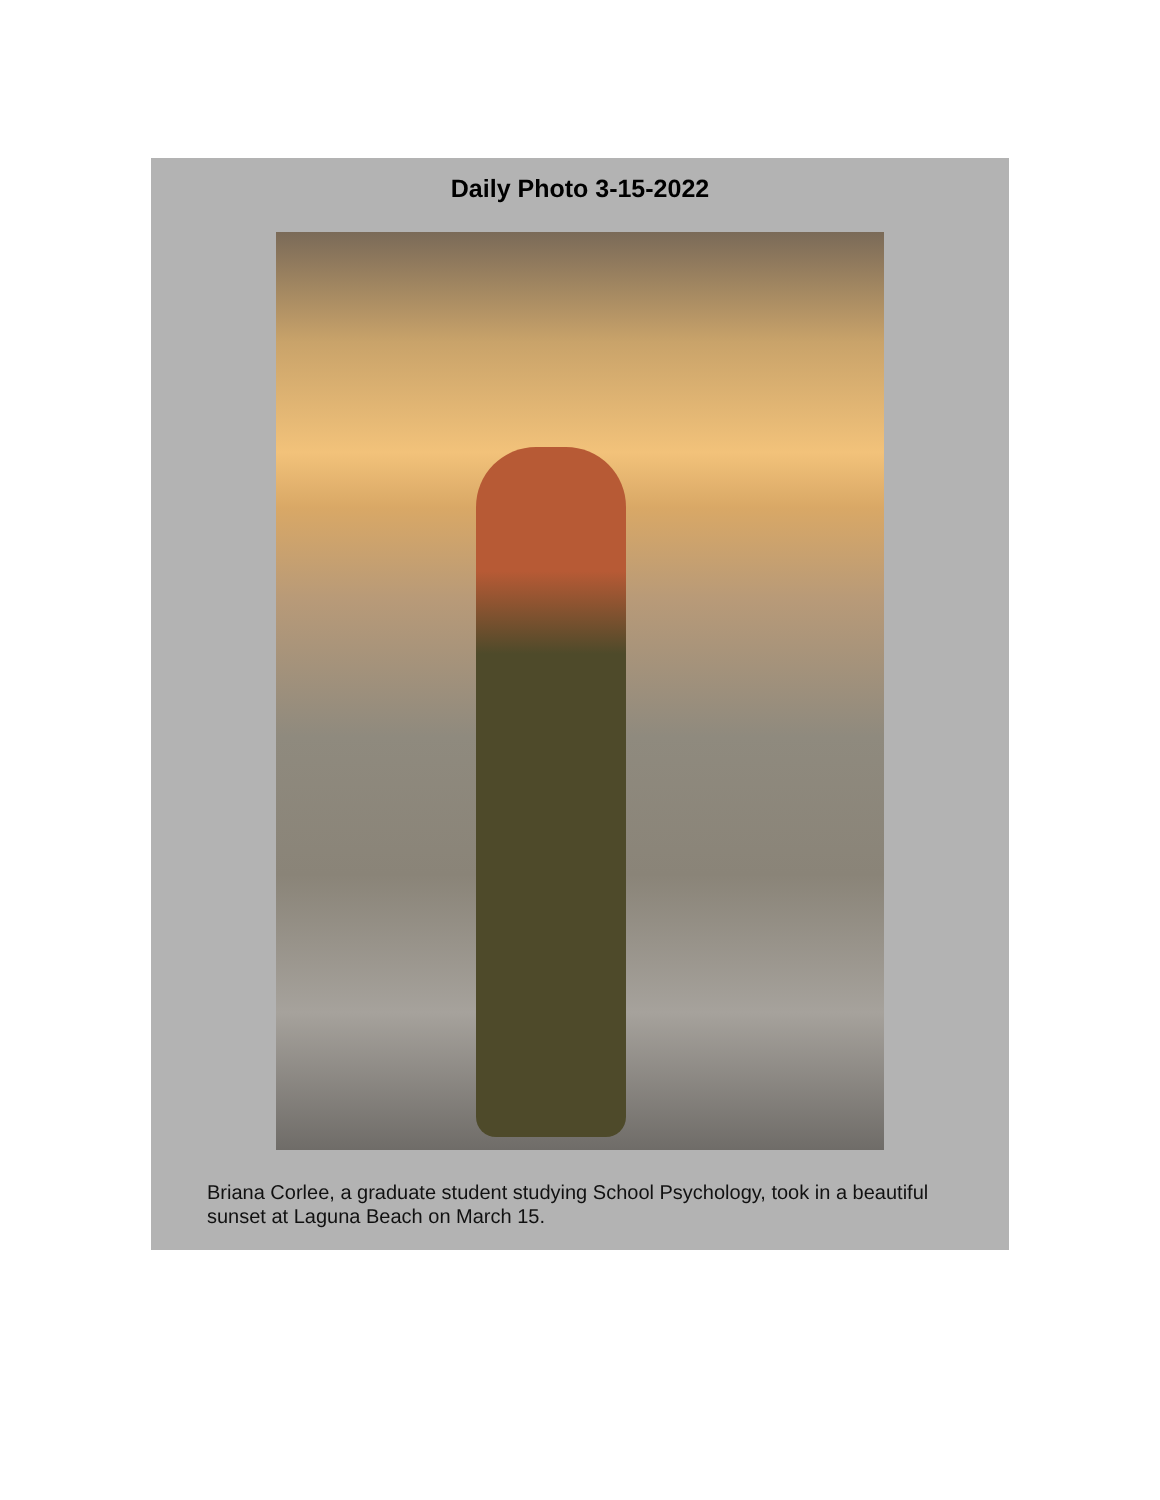Daily Photo 3-15-2022
Briana Corlee, a graduate student studying School Psychology, took in a beautiful sunset at Laguna Beach on March 15.